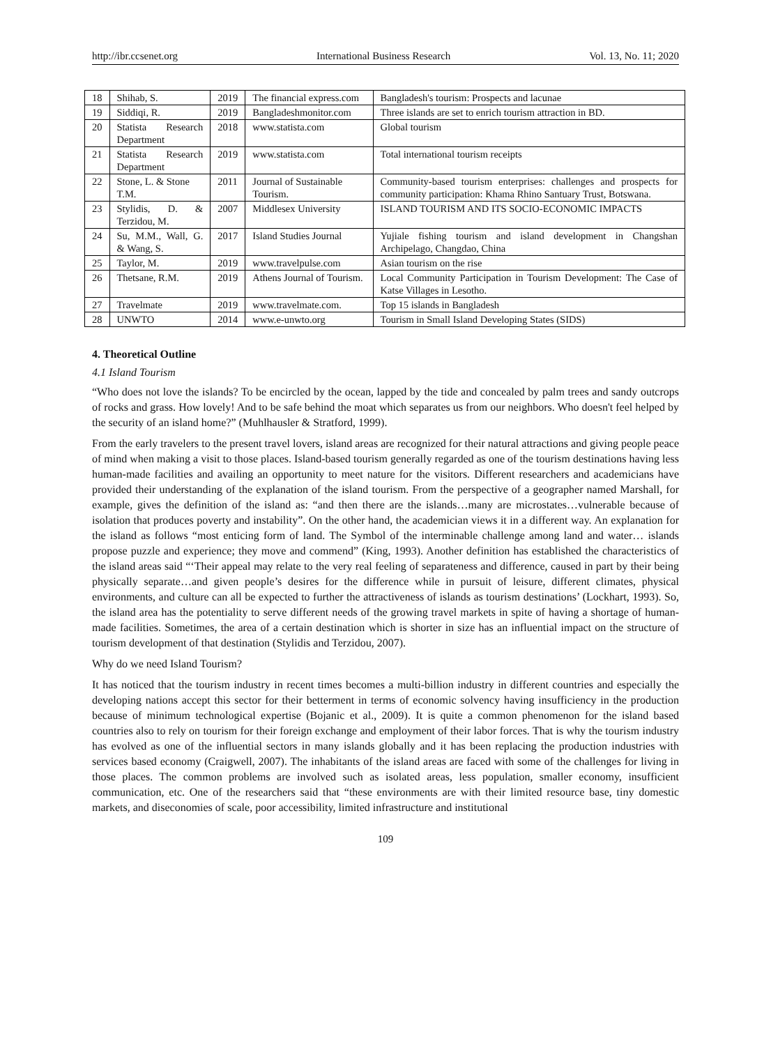http://ibr.ccsenet.org International Business Research Vol. 13, No. 11; 2020
| 18 | Shihab, S. | 2019 | The financial express.com | Bangladesh's tourism: Prospects and lacunae |
| 19 | Siddiqi, R. | 2019 | Bangladeshmonitor.com | Three islands are set to enrich tourism attraction in BD. |
| 20 | Statista Research Department | 2018 | www.statista.com | Global tourism |
| 21 | Statista Research Department | 2019 | www.statista.com | Total international tourism receipts |
| 22 | Stone, L. & Stone T.M. | 2011 | Journal of Sustainable Tourism. | Community-based tourism enterprises: challenges and prospects for community participation: Khama Rhino Santuary Trust, Botswana. |
| 23 | Stylidis, D. & Terzidou, M. | 2007 | Middlesex University | ISLAND TOURISM AND ITS SOCIO-ECONOMIC IMPACTS |
| 24 | Su, M.M., Wall, G. & Wang, S. | 2017 | Island Studies Journal | Yujiale fishing tourism and island development in Changshan Archipelago, Changdao, China |
| 25 | Taylor, M. | 2019 | www.travelpulse.com | Asian tourism on the rise |
| 26 | Thetsane, R.M. | 2019 | Athens Journal of Tourism. | Local Community Participation in Tourism Development: The Case of Katse Villages in Lesotho. |
| 27 | Travelmate | 2019 | www.travelmate.com. | Top 15 islands in Bangladesh |
| 28 | UNWTO | 2014 | www.e-unwto.org | Tourism in Small Island Developing States (SIDS) |
4. Theoretical Outline
4.1 Island Tourism
“Who does not love the islands? To be encircled by the ocean, lapped by the tide and concealed by palm trees and sandy outcrops of rocks and grass. How lovely! And to be safe behind the moat which separates us from our neighbors. Who doesn't feel helped by the security of an island home?” (Muhlhausler & Stratford, 1999).
From the early travelers to the present travel lovers, island areas are recognized for their natural attractions and giving people peace of mind when making a visit to those places. Island-based tourism generally regarded as one of the tourism destinations having less human-made facilities and availing an opportunity to meet nature for the visitors. Different researchers and academicians have provided their understanding of the explanation of the island tourism. From the perspective of a geographer named Marshall, for example, gives the definition of the island as: “and then there are the islands…many are microstates…vulnerable because of isolation that produces poverty and instability”. On the other hand, the academician views it in a different way. An explanation for the island as follows “most enticing form of land. The Symbol of the interminable challenge among land and water… islands propose puzzle and experience; they move and commend” (King, 1993). Another definition has established the characteristics of the island areas said “‘Their appeal may relate to the very real feeling of separateness and difference, caused in part by their being physically separate…and given people’s desires for the difference while in pursuit of leisure, different climates, physical environments, and culture can all be expected to further the attractiveness of islands as tourism destinations’ (Lockhart, 1993). So, the island area has the potentiality to serve different needs of the growing travel markets in spite of having a shortage of human-made facilities. Sometimes, the area of a certain destination which is shorter in size has an influential impact on the structure of tourism development of that destination (Stylidis and Terzidou, 2007).
Why do we need Island Tourism?
It has noticed that the tourism industry in recent times becomes a multi-billion industry in different countries and especially the developing nations accept this sector for their betterment in terms of economic solvency having insufficiency in the production because of minimum technological expertise (Bojanic et al., 2009). It is quite a common phenomenon for the island based countries also to rely on tourism for their foreign exchange and employment of their labor forces. That is why the tourism industry has evolved as one of the influential sectors in many islands globally and it has been replacing the production industries with services based economy (Craigwell, 2007). The inhabitants of the island areas are faced with some of the challenges for living in those places. The common problems are involved such as isolated areas, less population, smaller economy, insufficient communication, etc. One of the researchers said that “these environments are with their limited resource base, tiny domestic markets, and diseconomies of scale, poor accessibility, limited infrastructure and institutional
109